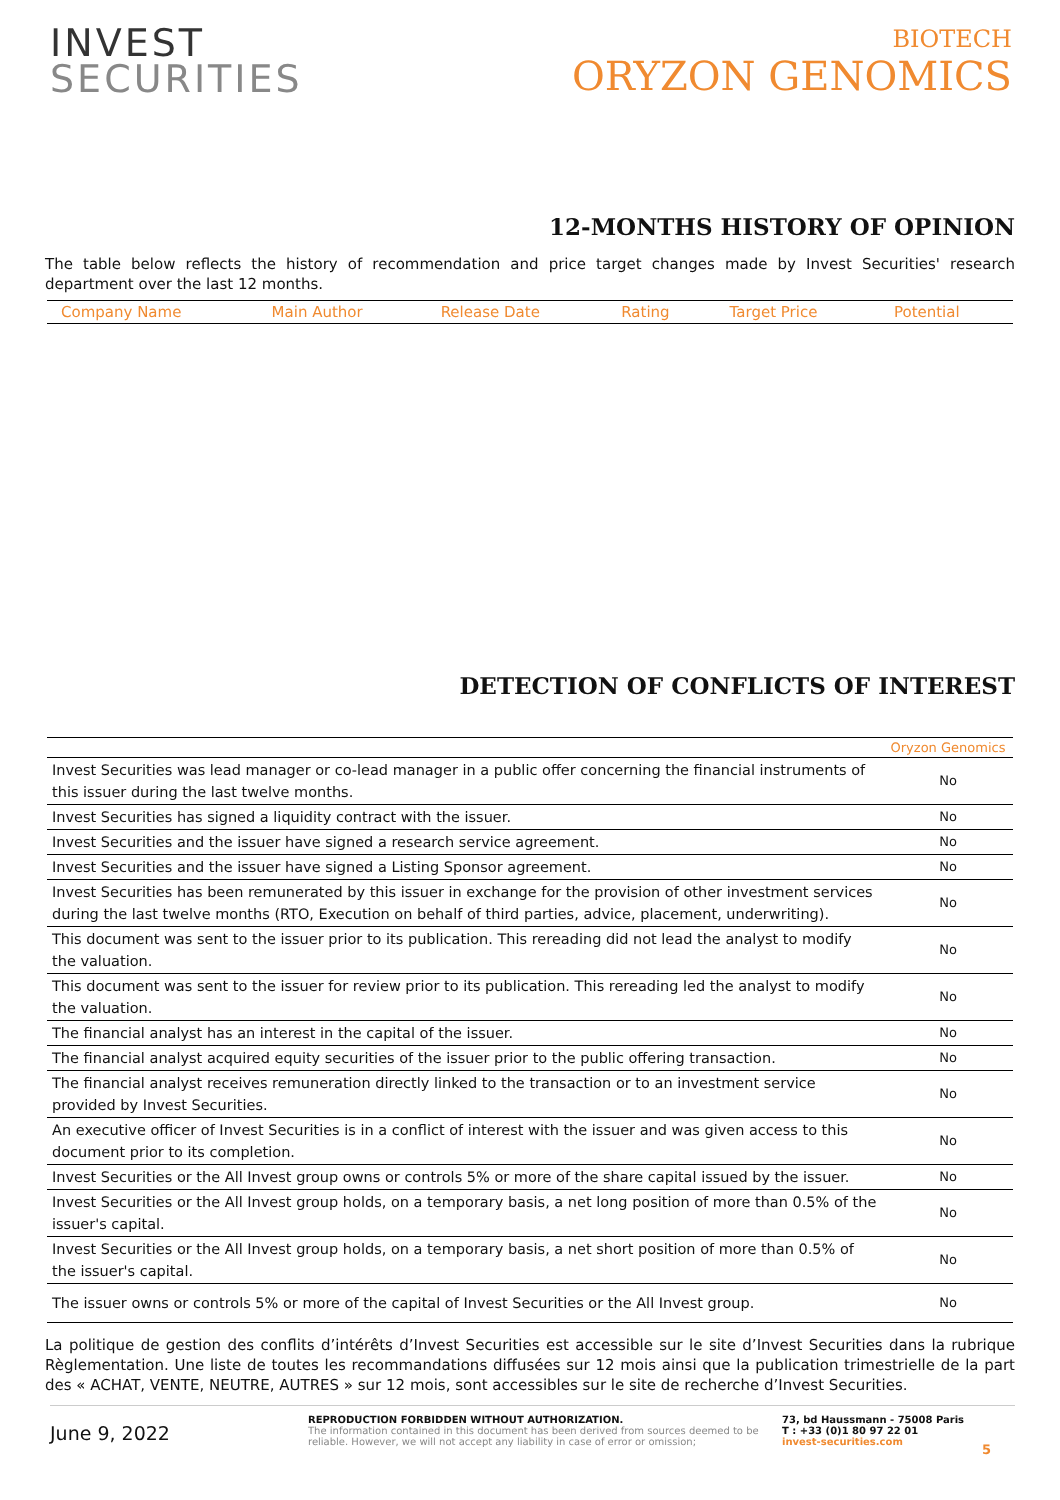INVEST
SECURITIES
BIOTECH
ORYZON GENOMICS
12-MONTHS HISTORY OF OPINION
The table below reflects the history of recommendation and price target changes made by Invest Securities' research department over the last 12 months.
| Company Name | Main Author | Release Date | Rating | Target Price | Potential |
| --- | --- | --- | --- | --- | --- |
DETECTION OF CONFLICTS OF INTEREST
| | Oryzon Genomics |
| --- | --- |
| Invest Securities was lead manager or co-lead manager in a public offer concerning the financial instruments of this issuer during the last twelve months. | No |
| Invest Securities has signed a liquidity contract with the issuer. | No |
| Invest Securities and the issuer have signed a research service agreement. | No |
| Invest Securities and the issuer have signed a Listing Sponsor agreement. | No |
| Invest Securities has been remunerated by this issuer in exchange for the provision of other investment services during the last twelve months (RTO, Execution on behalf of third parties, advice, placement, underwriting). | No |
| This document was sent to the issuer prior to its publication. This rereading did not lead the analyst to modify the valuation. | No |
| This document was sent to the issuer for review prior to its publication. This rereading led the analyst to modify the valuation. | No |
| The financial analyst has an interest in the capital of the issuer. | No |
| The financial analyst acquired equity securities of the issuer prior to the public offering transaction. | No |
| The financial analyst receives remuneration directly linked to the transaction or to an investment service provided by Invest Securities. | No |
| An executive officer of Invest Securities is in a conflict of interest with the issuer and was given access to this document prior to its completion. | No |
| Invest Securities or the All Invest group owns or controls 5% or more of the share capital issued by the issuer. | No |
| Invest Securities or the All Invest group holds, on a temporary basis, a net long position of more than 0.5% of the issuer's capital. | No |
| Invest Securities or the All Invest group holds, on a temporary basis, a net short position of more than 0.5% of the issuer's capital. | No |
| The issuer owns or controls 5% or more of the capital of Invest Securities or the All Invest group. | No |
La politique de gestion des conflits d’intérêts d’Invest Securities est accessible sur le site d’Invest Securities dans la rubrique Règlementation. Une liste de toutes les recommandations diffusées sur 12 mois ainsi que la publication trimestrielle de la part des « ACHAT, VENTE, NEUTRE, AUTRES » sur 12 mois, sont accessibles sur le site de recherche d’Invest Securities.
June 9, 2022
REPRODUCTION FORBIDDEN WITHOUT AUTHORIZATION.
The information contained in this document has been derived from sources deemed to be reliable. However, we will not accept any liability in case of error or omission;
73, bd Haussmann - 75008 Paris
T : +33 (0)1 80 97 22 01
invest-securities.com
5